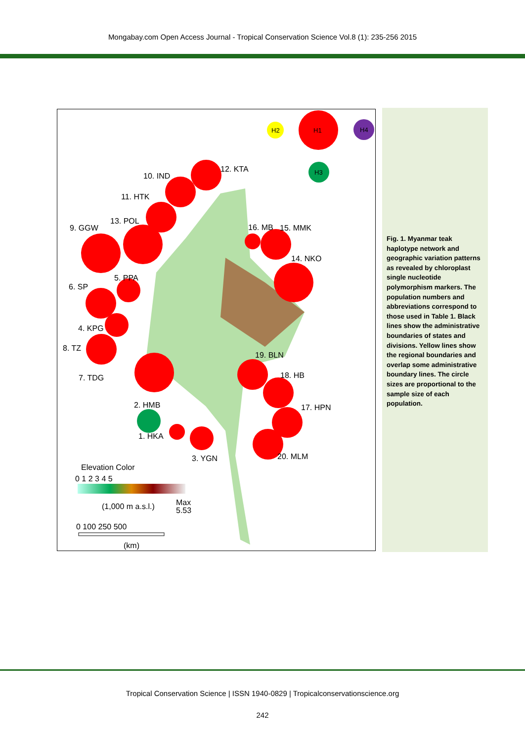Mongabay.com Open Access Journal - Tropical Conservation Science Vol.8 (1): 235-256 2015
H2
H1
H4
H3
10. IND
12. KTA
11. HTK
13. POL
9. GGW
16. MB
15. MMK
14. NKO
5. PPA
6. SP
4. KPG
8. TZ
19. BLN
7. TDG
18. HB
2. HMB
17. HPN
1. HKA
3. YGN
20. MLM
Elevation Color
0 1 2 3 4 5
(1,000 m a.s.l.)
Max
5.53
0 100 250 500
(km)
Fig. 1. Myanmar teak haplotype network and geographic variation patterns as revealed by chloroplast single nucleotide polymorphism markers. The population numbers and abbreviations correspond to those used in Table 1. Black lines show the administrative boundaries of states and divisions. Yellow lines show the regional boundaries and overlap some administrative boundary lines. The circle sizes are proportional to the sample size of each population.
Tropical Conservation Science | ISSN 1940-0829 | Tropicalconservationscience.org
242